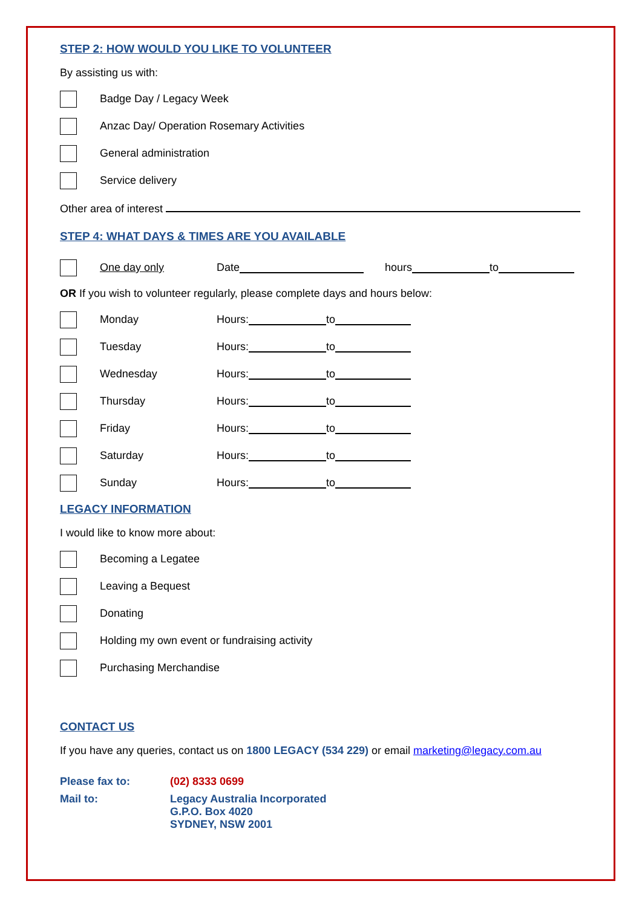STEP 2: HOW WOULD YOU LIKE TO VOLUNTEER
By assisting us with:
Badge Day / Legacy Week
Anzac Day/ Operation Rosemary Activities
General administration
Service delivery
Other area of interest
STEP 4: WHAT DAYS & TIMES ARE YOU AVAILABLE
One day only Date hours to
OR If you wish to volunteer regularly, please complete days and hours below:
Monday Hours: to
Tuesday Hours: to
Wednesday Hours: to
Thursday Hours: to
Friday Hours: to
Saturday Hours: to
Sunday Hours: to
LEGACY INFORMATION
I would like to know more about:
Becoming a Legatee
Leaving a Bequest
Donating
Holding my own event or fundraising activity
Purchasing Merchandise
CONTACT US
If you have any queries, contact us on 1800 LEGACY (534 229) or email marketing@legacy.com.au
Please fax to: (02) 8333 0699
Mail to: Legacy Australia Incorporated
G.P.O. Box 4020
SYDNEY, NSW 2001